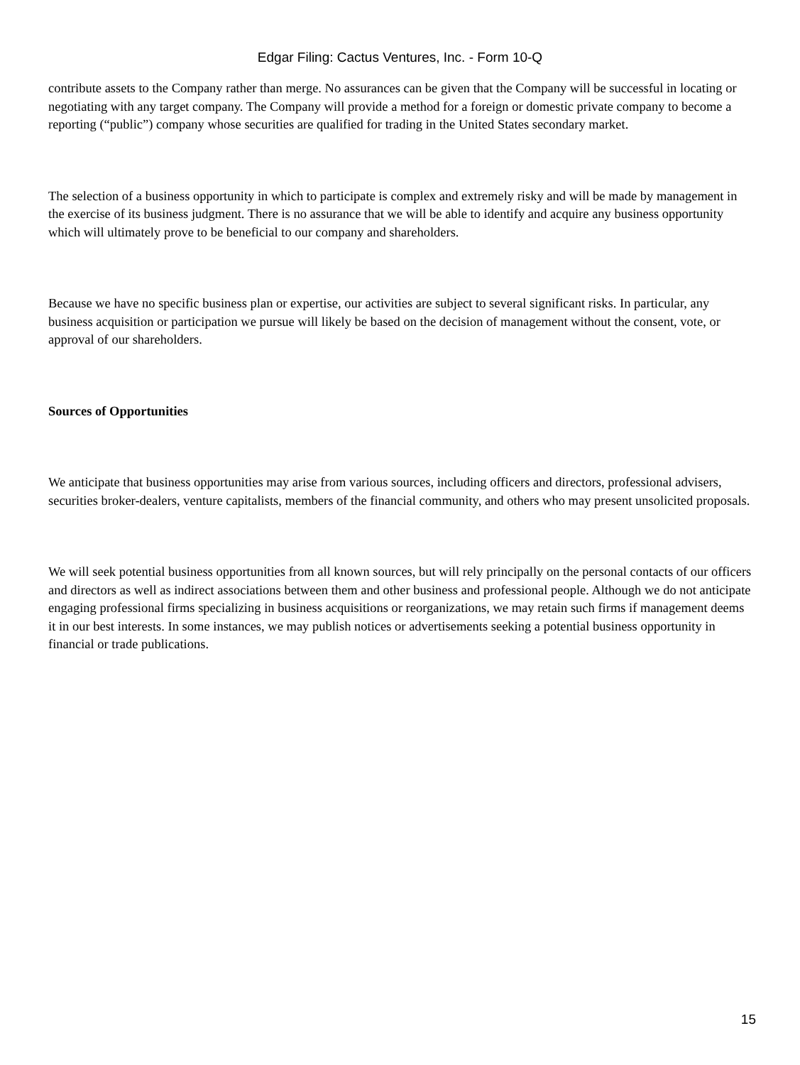Edgar Filing: Cactus Ventures, Inc. - Form 10-Q
contribute assets to the Company rather than merge. No assurances can be given that the Company will be successful in locating or negotiating with any target company. The Company will provide a method for a foreign or domestic private company to become a reporting (“public”) company whose securities are qualified for trading in the United States secondary market.
The selection of a business opportunity in which to participate is complex and extremely risky and will be made by management in the exercise of its business judgment. There is no assurance that we will be able to identify and acquire any business opportunity which will ultimately prove to be beneficial to our company and shareholders.
Because we have no specific business plan or expertise, our activities are subject to several significant risks. In particular, any business acquisition or participation we pursue will likely be based on the decision of management without the consent, vote, or approval of our shareholders.
Sources of Opportunities
We anticipate that business opportunities may arise from various sources, including officers and directors, professional advisers, securities broker-dealers, venture capitalists, members of the financial community, and others who may present unsolicited proposals.
We will seek potential business opportunities from all known sources, but will rely principally on the personal contacts of our officers and directors as well as indirect associations between them and other business and professional people. Although we do not anticipate engaging professional firms specializing in business acquisitions or reorganizations, we may retain such firms if management deems it in our best interests. In some instances, we may publish notices or advertisements seeking a potential business opportunity in financial or trade publications.
15